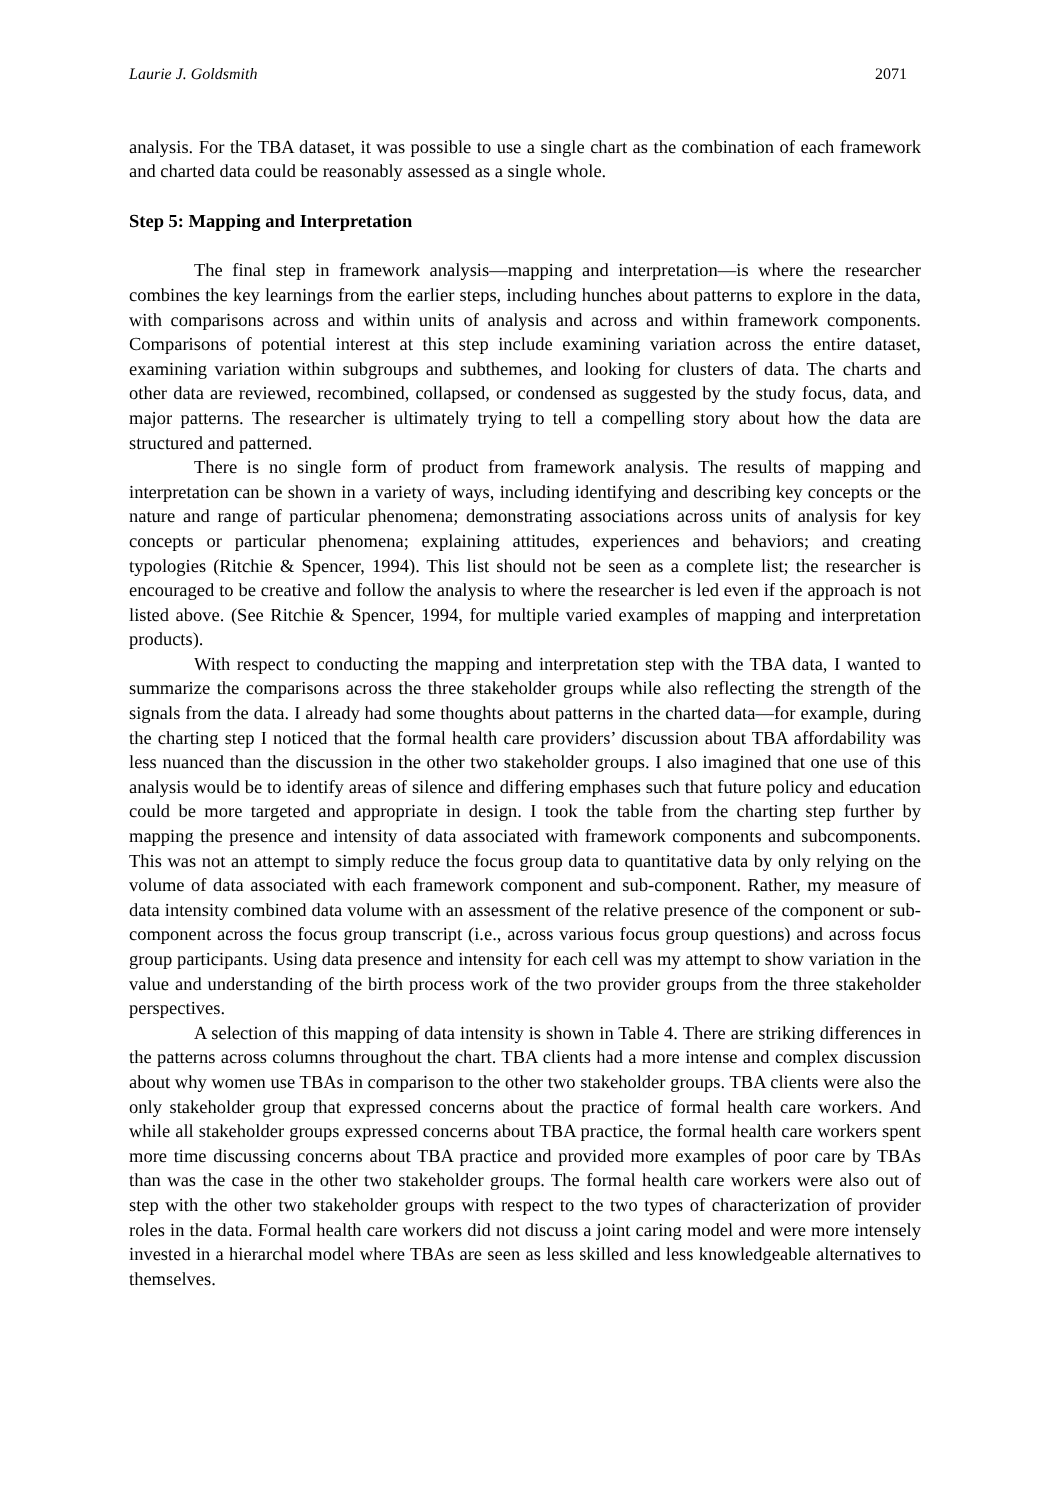Laurie J. Goldsmith 2071
analysis. For the TBA dataset, it was possible to use a single chart as the combination of each framework and charted data could be reasonably assessed as a single whole.
Step 5: Mapping and Interpretation
The final step in framework analysis—mapping and interpretation—is where the researcher combines the key learnings from the earlier steps, including hunches about patterns to explore in the data, with comparisons across and within units of analysis and across and within framework components. Comparisons of potential interest at this step include examining variation across the entire dataset, examining variation within subgroups and subthemes, and looking for clusters of data. The charts and other data are reviewed, recombined, collapsed, or condensed as suggested by the study focus, data, and major patterns. The researcher is ultimately trying to tell a compelling story about how the data are structured and patterned.
There is no single form of product from framework analysis. The results of mapping and interpretation can be shown in a variety of ways, including identifying and describing key concepts or the nature and range of particular phenomena; demonstrating associations across units of analysis for key concepts or particular phenomena; explaining attitudes, experiences and behaviors; and creating typologies (Ritchie & Spencer, 1994). This list should not be seen as a complete list; the researcher is encouraged to be creative and follow the analysis to where the researcher is led even if the approach is not listed above. (See Ritchie & Spencer, 1994, for multiple varied examples of mapping and interpretation products).
With respect to conducting the mapping and interpretation step with the TBA data, I wanted to summarize the comparisons across the three stakeholder groups while also reflecting the strength of the signals from the data. I already had some thoughts about patterns in the charted data—for example, during the charting step I noticed that the formal health care providers’ discussion about TBA affordability was less nuanced than the discussion in the other two stakeholder groups. I also imagined that one use of this analysis would be to identify areas of silence and differing emphases such that future policy and education could be more targeted and appropriate in design. I took the table from the charting step further by mapping the presence and intensity of data associated with framework components and subcomponents. This was not an attempt to simply reduce the focus group data to quantitative data by only relying on the volume of data associated with each framework component and sub-component. Rather, my measure of data intensity combined data volume with an assessment of the relative presence of the component or sub-component across the focus group transcript (i.e., across various focus group questions) and across focus group participants. Using data presence and intensity for each cell was my attempt to show variation in the value and understanding of the birth process work of the two provider groups from the three stakeholder perspectives.
A selection of this mapping of data intensity is shown in Table 4. There are striking differences in the patterns across columns throughout the chart. TBA clients had a more intense and complex discussion about why women use TBAs in comparison to the other two stakeholder groups. TBA clients were also the only stakeholder group that expressed concerns about the practice of formal health care workers. And while all stakeholder groups expressed concerns about TBA practice, the formal health care workers spent more time discussing concerns about TBA practice and provided more examples of poor care by TBAs than was the case in the other two stakeholder groups. The formal health care workers were also out of step with the other two stakeholder groups with respect to the two types of characterization of provider roles in the data. Formal health care workers did not discuss a joint caring model and were more intensely invested in a hierarchal model where TBAs are seen as less skilled and less knowledgeable alternatives to themselves.